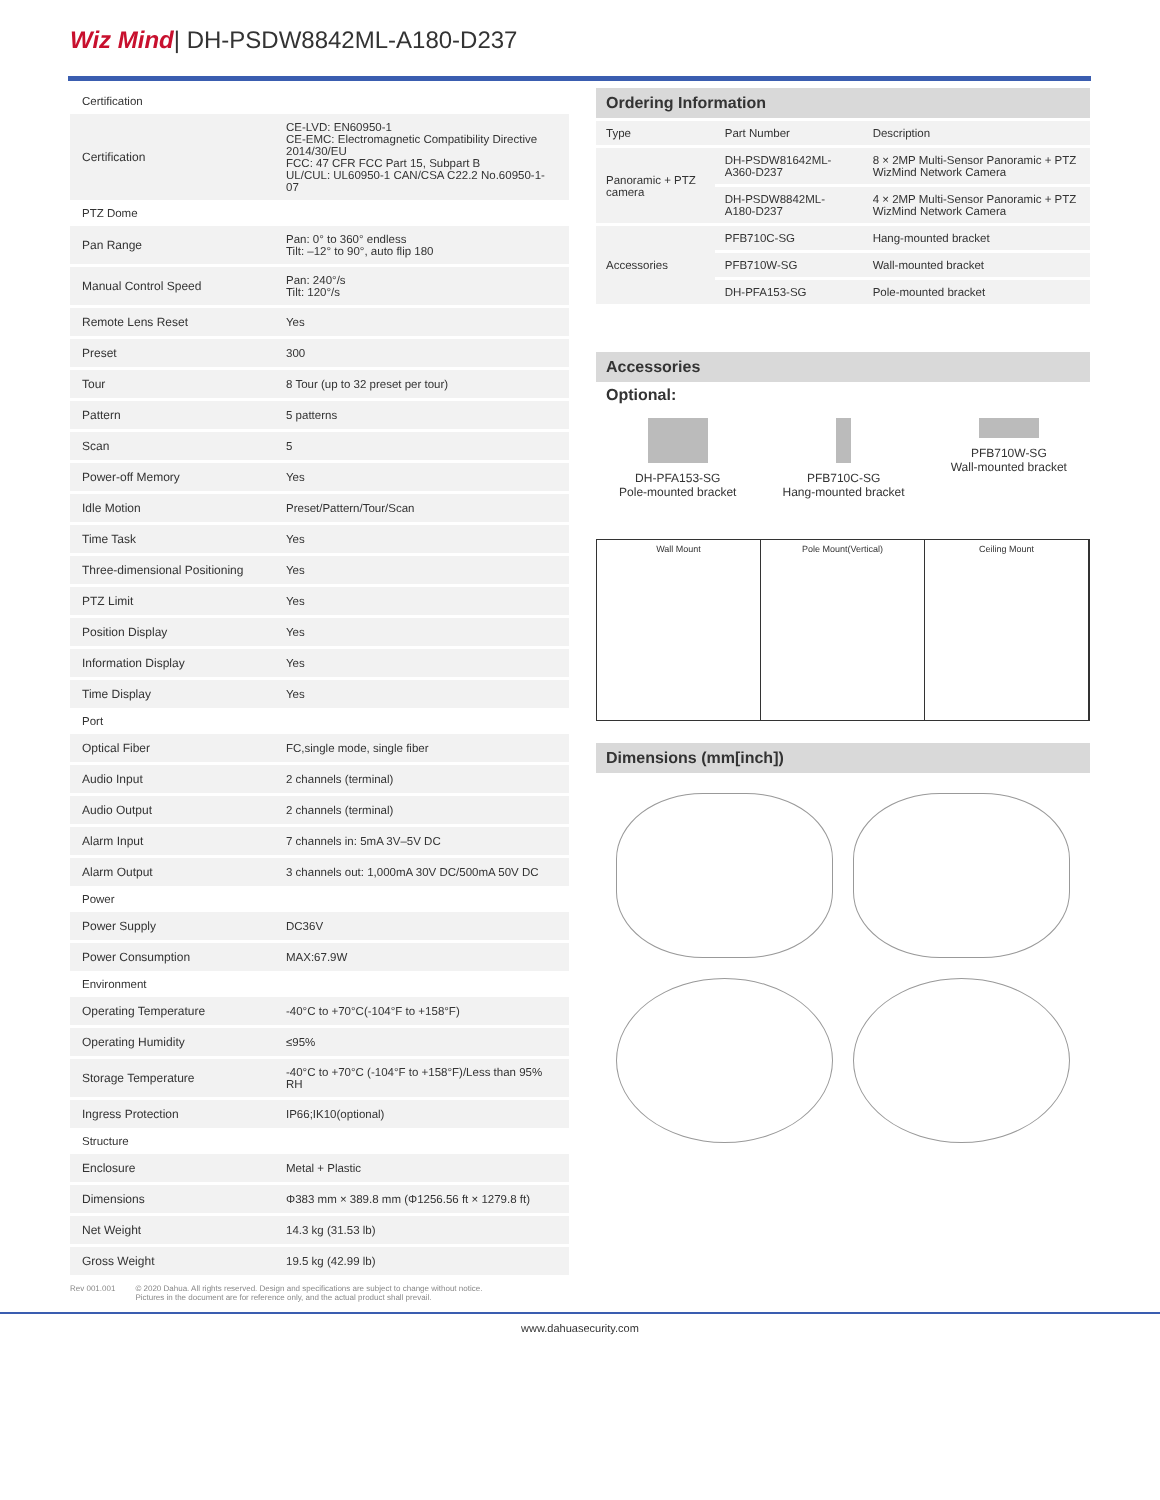Wiz Mind| DH-PSDW8842ML-A180-D237
| Certification | |
| Certification | CE-LVD: EN60950-1 CE-EMC: Electromagnetic Compatibility Directive 2014/30/EU FCC: 47 CFR FCC Part 15, Subpart B UL/CUL: UL60950-1 CAN/CSA C22.2 No.60950-1-07 |
| PTZ Dome | |
| Pan Range | Pan: 0° to 360° endless Tilt: –12° to 90°, auto flip 180 |
| Manual Control Speed | Pan: 240°/s Tilt: 120°/s |
| Remote Lens Reset | Yes |
| Preset | 300 |
| Tour | 8 Tour (up to 32 preset per tour) |
| Pattern | 5 patterns |
| Scan | 5 |
| Power-off Memory | Yes |
| Idle Motion | Preset/Pattern/Tour/Scan |
| Time Task | Yes |
| Three-dimensional Positioning | Yes |
| PTZ Limit | Yes |
| Position Display | Yes |
| Information Display | Yes |
| Time Display | Yes |
| Port | |
| Optical Fiber | FC,single mode, single fiber |
| Audio Input | 2 channels (terminal) |
| Audio Output | 2 channels (terminal) |
| Alarm Input | 7 channels in: 5mA 3V–5V DC |
| Alarm Output | 3 channels out: 1,000mA 30V DC/500mA 50V DC |
| Power | |
| Power Supply | DC36V |
| Power Consumption | MAX:67.9W |
| Environment | |
| Operating Temperature | -40°C to +70°C(-104°F to +158°F) |
| Operating Humidity | ≤95% |
| Storage Temperature | -40°C to +70°C (-104°F to +158°F)/Less than 95% RH |
| Ingress Protection | IP66;IK10(optional) |
| Structure | |
| Enclosure | Metal + Plastic |
| Dimensions | Φ383 mm × 389.8 mm (Φ1256.56 ft × 1279.8 ft) |
| Net Weight | 14.3 kg (31.53 lb) |
| Gross Weight | 19.5 kg (42.99 lb) |
Ordering Information
| Type | Part Number | Description |
| Panoramic + PTZ camera | DH-PSDW81642ML-A360-D237 | 8 × 2MP Multi-Sensor Panoramic + PTZ WizMind Network Camera |
| | DH-PSDW8842ML-A180-D237 | 4 × 2MP Multi-Sensor Panoramic + PTZ WizMind Network Camera |
| Accessories | PFB710C-SG | Hang-mounted bracket |
| | PFB710W-SG | Wall-mounted bracket |
| | DH-PFA153-SG | Pole-mounted bracket |
Accessories
Optional:
DH-PFA153-SG
Pole-mounted bracket
PFB710C-SG
Hang-mounted bracket
PFB710W-SG
Wall-mounted bracket
Wall Mount Pole Mount(Vertical) Ceiling Mount
Dimensions (mm[inch])
Rev 001.001 © 2020 Dahua. All rights reserved. Design and specifications are subject to change without notice.
Pictures in the document are for reference only, and the actual product shall prevail.
www.dahuasecurity.com